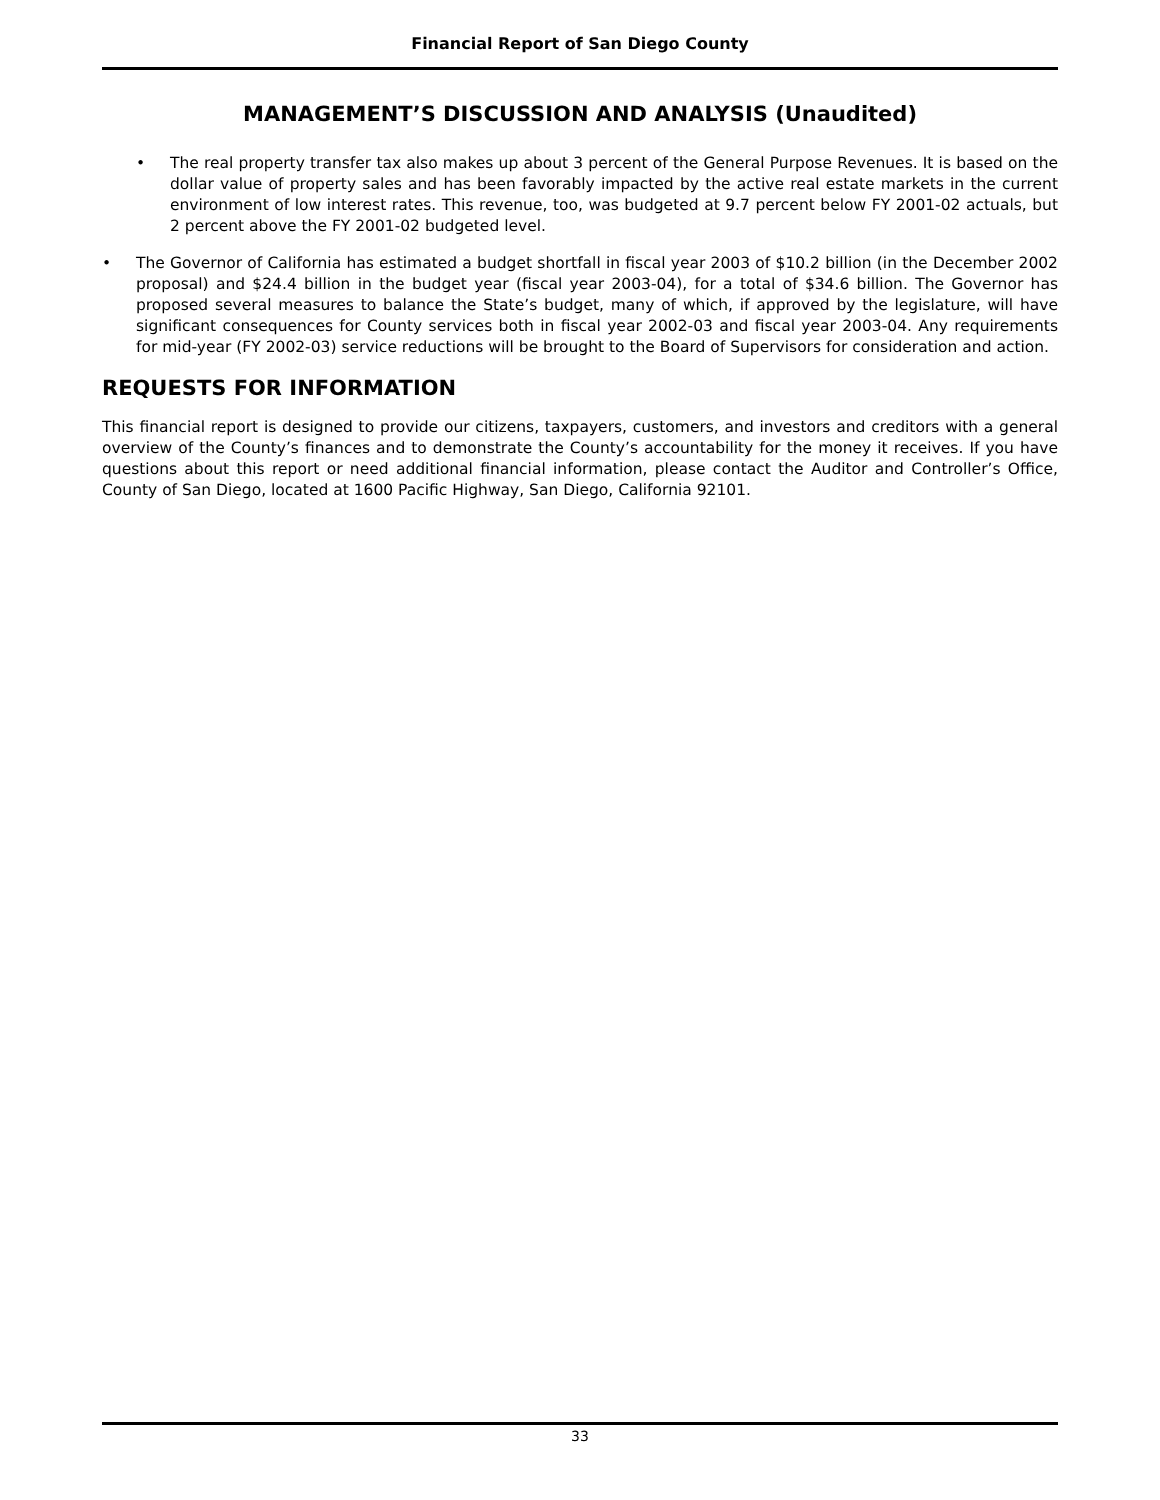Financial Report of San Diego County
MANAGEMENT’S DISCUSSION AND ANALYSIS (Unaudited)
• The real property transfer tax also makes up about 3 percent of the General Purpose Revenues. It is based on the dollar value of property sales and has been favorably impacted by the active real estate markets in the current environment of low interest rates. This revenue, too, was budgeted at 9.7 percent below FY 2001-02 actuals, but 2 percent above the FY 2001-02 budgeted level.
• The Governor of California has estimated a budget shortfall in fiscal year 2003 of $10.2 billion (in the December 2002 proposal) and $24.4 billion in the budget year (fiscal year 2003-04), for a total of $34.6 billion. The Governor has proposed several measures to balance the State’s budget, many of which, if approved by the legislature, will have significant consequences for County services both in fiscal year 2002-03 and fiscal year 2003-04. Any requirements for mid-year (FY 2002-03) service reductions will be brought to the Board of Supervisors for consideration and action.
REQUESTS FOR INFORMATION
This financial report is designed to provide our citizens, taxpayers, customers, and investors and creditors with a general overview of the County’s finances and to demonstrate the County’s accountability for the money it receives. If you have questions about this report or need additional financial information, please contact the Auditor and Controller’s Office, County of San Diego, located at 1600 Pacific Highway, San Diego, California 92101.
33